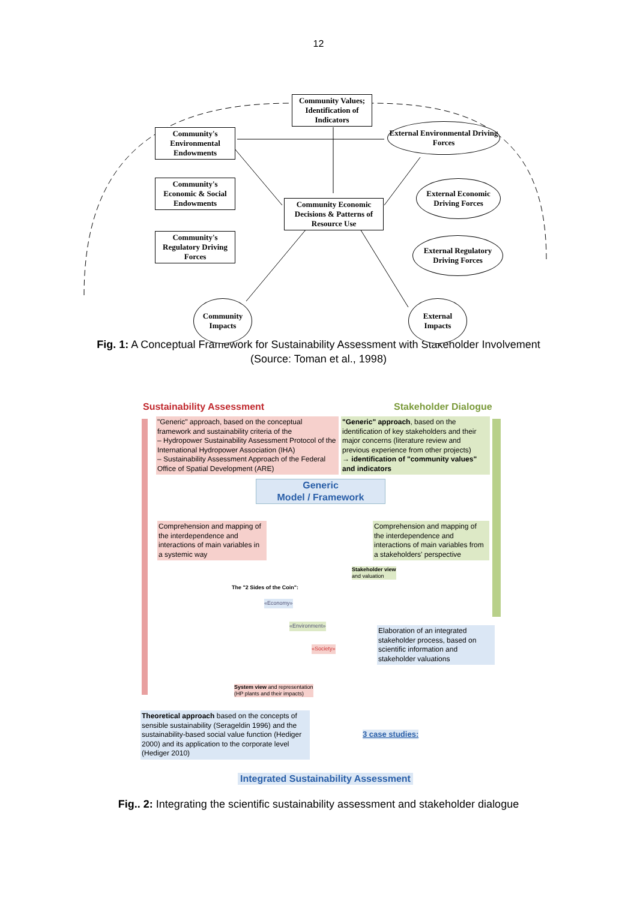12
Community Values; Identification of Indicators
Community's Environmental Endowments
Community's Economic & Social Endowments
Community's Regulatory Driving Forces
Community Economic Decisions & Patterns of Resource Use
External Environmental Driving Forces
External Economic Driving Forces
External Regulatory Driving Forces
Community Impacts
External Impacts
Fig. 1: A Conceptual Framework for Sustainability Assessment with Stakeholder Involvement
(Source: Toman et al., 1998)
Sustainability Assessment Stakeholder Dialogue
"Generic" approach, based on the conceptual framework and sustainability criteria of the
– Hydropower Sustainability Assessment Protocol of the International Hydropower Association (IHA)
– Sustainability Assessment Approach of the Federal Office of Spatial Development (ARE)
"Generic" approach, based on the identification of key stakeholders and their major concerns (literature review and previous experience from other projects)
→ identification of "community values" and indicators
Generic
Model / Framework
Comprehension and mapping of the interdependence and interactions of main variables in a systemic way
Comprehension and mapping of the interdependence and interactions of main variables from a stakeholders' perspective
Stakeholder view
and valuation
The "2 Sides of the Coin":
«Economy»
«Environment»
«Society»
Elaboration of an integrated stakeholder process, based on scientific information and stakeholder valuations
System view and representation
(HP plants and their impacts)
Theoretical approach based on the concepts of sensible sustainability (Serageldin 1996) and the sustainability-based social value function (Hediger 2000) and its application to the corporate level (Hediger 2010)
3 case studies:
Integrated Sustainability Assessment
Fig.. 2: Integrating the scientific sustainability assessment and stakeholder dialogue